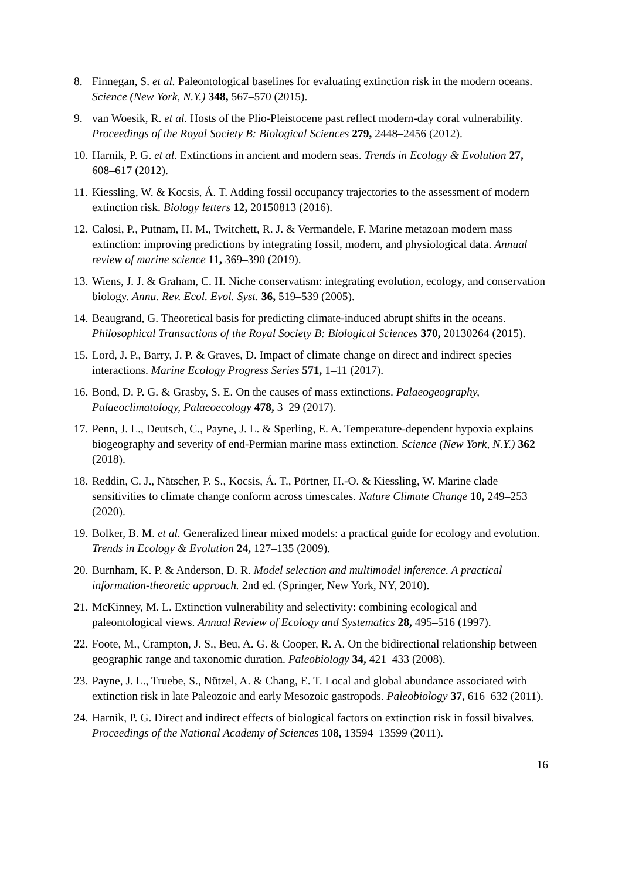8. Finnegan, S. et al. Paleontological baselines for evaluating extinction risk in the modern oceans. Science (New York, N.Y.) 348, 567–570 (2015).
9. van Woesik, R. et al. Hosts of the Plio-Pleistocene past reflect modern-day coral vulnerability. Proceedings of the Royal Society B: Biological Sciences 279, 2448–2456 (2012).
10. Harnik, P. G. et al. Extinctions in ancient and modern seas. Trends in Ecology & Evolution 27, 608–617 (2012).
11. Kiessling, W. & Kocsis, Á. T. Adding fossil occupancy trajectories to the assessment of modern extinction risk. Biology letters 12, 20150813 (2016).
12. Calosi, P., Putnam, H. M., Twitchett, R. J. & Vermandele, F. Marine metazoan modern mass extinction: improving predictions by integrating fossil, modern, and physiological data. Annual review of marine science 11, 369–390 (2019).
13. Wiens, J. J. & Graham, C. H. Niche conservatism: integrating evolution, ecology, and conservation biology. Annu. Rev. Ecol. Evol. Syst. 36, 519–539 (2005).
14. Beaugrand, G. Theoretical basis for predicting climate-induced abrupt shifts in the oceans. Philosophical Transactions of the Royal Society B: Biological Sciences 370, 20130264 (2015).
15. Lord, J. P., Barry, J. P. & Graves, D. Impact of climate change on direct and indirect species interactions. Marine Ecology Progress Series 571, 1–11 (2017).
16. Bond, D. P. G. & Grasby, S. E. On the causes of mass extinctions. Palaeogeography, Palaeoclimatology, Palaeoecology 478, 3–29 (2017).
17. Penn, J. L., Deutsch, C., Payne, J. L. & Sperling, E. A. Temperature-dependent hypoxia explains biogeography and severity of end-Permian marine mass extinction. Science (New York, N.Y.) 362 (2018).
18. Reddin, C. J., Nätscher, P. S., Kocsis, Á. T., Pörtner, H.-O. & Kiessling, W. Marine clade sensitivities to climate change conform across timescales. Nature Climate Change 10, 249–253 (2020).
19. Bolker, B. M. et al. Generalized linear mixed models: a practical guide for ecology and evolution. Trends in Ecology & Evolution 24, 127–135 (2009).
20. Burnham, K. P. & Anderson, D. R. Model selection and multimodel inference. A practical information-theoretic approach. 2nd ed. (Springer, New York, NY, 2010).
21. McKinney, M. L. Extinction vulnerability and selectivity: combining ecological and paleontological views. Annual Review of Ecology and Systematics 28, 495–516 (1997).
22. Foote, M., Crampton, J. S., Beu, A. G. & Cooper, R. A. On the bidirectional relationship between geographic range and taxonomic duration. Paleobiology 34, 421–433 (2008).
23. Payne, J. L., Truebe, S., Nützel, A. & Chang, E. T. Local and global abundance associated with extinction risk in late Paleozoic and early Mesozoic gastropods. Paleobiology 37, 616–632 (2011).
24. Harnik, P. G. Direct and indirect effects of biological factors on extinction risk in fossil bivalves. Proceedings of the National Academy of Sciences 108, 13594–13599 (2011).
16